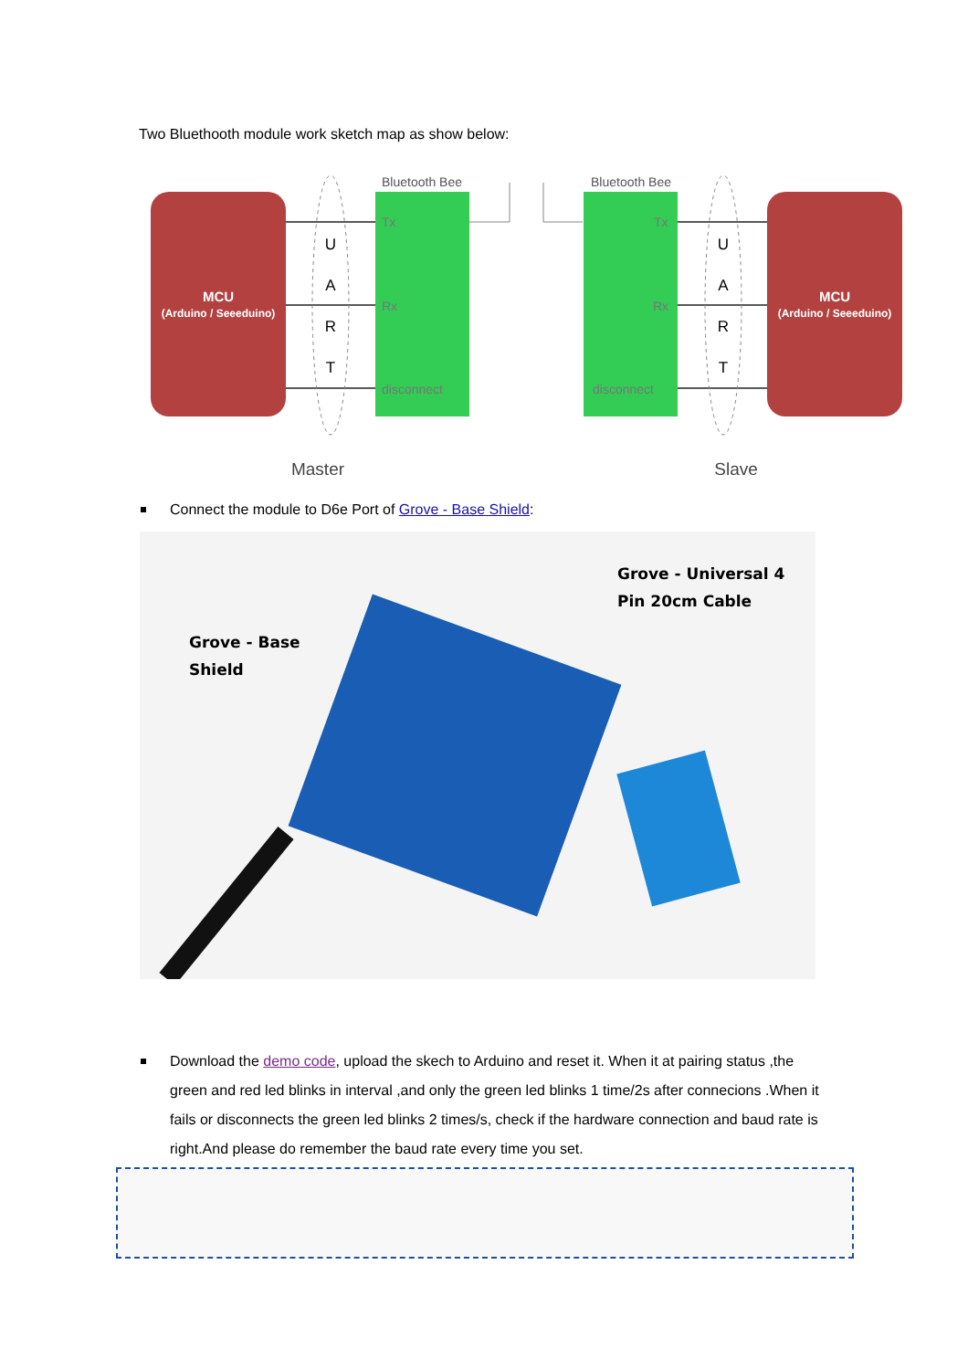Two Bluethooth module work sketch map as show below:
MCU
(Arduino / Seeeduino)
Bluetooth Bee
Tx
Rx
disconnect
Bluetooth Bee
Tx
Rx
disconnect
MCU
(Arduino / Seeeduino)
U
A
R
T
U
A
R
T
Master
Slave
Connect the module to D6e Port of Grove - Base Shield:
Grove - Base
Shield
Grove - Universal 4
Pin 20cm Cable
Download the demo code, upload the skech to Arduino and reset it. When it at pairing status ,the green and red led blinks in interval ,and only the green led blinks 1 time/2s after connecions .When it fails or disconnects the green led blinks 2 times/s, check if the hardware connection and baud rate is right.And please do remember the baud rate every time you set.